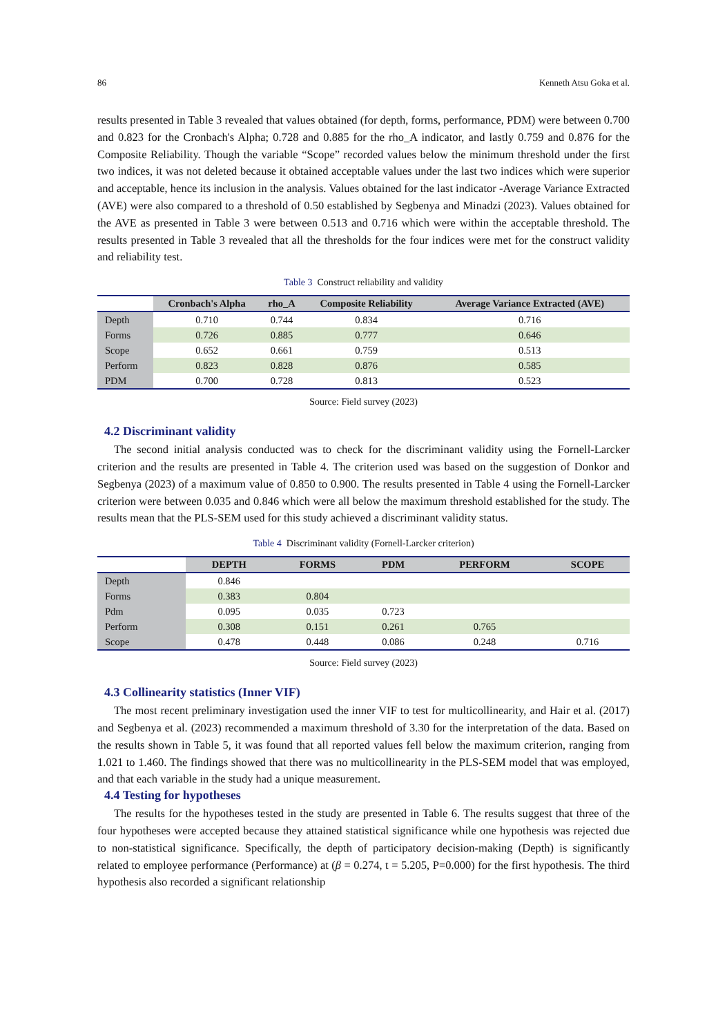86 Kenneth Atsu Goka et al.
results presented in Table 3 revealed that values obtained (for depth, forms, performance, PDM) were between 0.700 and 0.823 for the Cronbach's Alpha; 0.728 and 0.885 for the rho_A indicator, and lastly 0.759 and 0.876 for the Composite Reliability. Though the variable “Scope” recorded values below the minimum threshold under the first two indices, it was not deleted because it obtained acceptable values under the last two indices which were superior and acceptable, hence its inclusion in the analysis. Values obtained for the last indicator -Average Variance Extracted (AVE) were also compared to a threshold of 0.50 established by Segbenya and Minadzi (2023). Values obtained for the AVE as presented in Table 3 were between 0.513 and 0.716 which were within the acceptable threshold. The results presented in Table 3 revealed that all the thresholds for the four indices were met for the construct validity and reliability test.
Table 3 Construct reliability and validity
| | Cronbach's Alpha | rho_A | Composite Reliability | Average Variance Extracted (AVE) |
| --- | --- | --- | --- | --- |
| Depth | 0.710 | 0.744 | 0.834 | 0.716 |
| Forms | 0.726 | 0.885 | 0.777 | 0.646 |
| Scope | 0.652 | 0.661 | 0.759 | 0.513 |
| Perform | 0.823 | 0.828 | 0.876 | 0.585 |
| PDM | 0.700 | 0.728 | 0.813 | 0.523 |
Source: Field survey (2023)
4.2 Discriminant validity
The second initial analysis conducted was to check for the discriminant validity using the Fornell-Larcker criterion and the results are presented in Table 4. The criterion used was based on the suggestion of Donkor and Segbenya (2023) of a maximum value of 0.850 to 0.900. The results presented in Table 4 using the Fornell-Larcker criterion were between 0.035 and 0.846 which were all below the maximum threshold established for the study. The results mean that the PLS-SEM used for this study achieved a discriminant validity status.
Table 4 Discriminant validity (Fornell-Larcker criterion)
| | DEPTH | FORMS | PDM | PERFORM | SCOPE |
| --- | --- | --- | --- | --- | --- |
| Depth | 0.846 | | | | |
| Forms | 0.383 | 0.804 | | | |
| Pdm | 0.095 | 0.035 | 0.723 | | |
| Perform | 0.308 | 0.151 | 0.261 | 0.765 | |
| Scope | 0.478 | 0.448 | 0.086 | 0.248 | 0.716 |
Source: Field survey (2023)
4.3 Collinearity statistics (Inner VIF)
The most recent preliminary investigation used the inner VIF to test for multicollinearity, and Hair et al. (2017) and Segbenya et al. (2023) recommended a maximum threshold of 3.30 for the interpretation of the data. Based on the results shown in Table 5, it was found that all reported values fell below the maximum criterion, ranging from 1.021 to 1.460. The findings showed that there was no multicollinearity in the PLS-SEM model that was employed, and that each variable in the study had a unique measurement.
4.4 Testing for hypotheses
The results for the hypotheses tested in the study are presented in Table 6. The results suggest that three of the four hypotheses were accepted because they attained statistical significance while one hypothesis was rejected due to non-statistical significance. Specifically, the depth of participatory decision-making (Depth) is significantly related to employee performance (Performance) at (β = 0.274, t = 5.205, P=0.000) for the first hypothesis. The third hypothesis also recorded a significant relationship